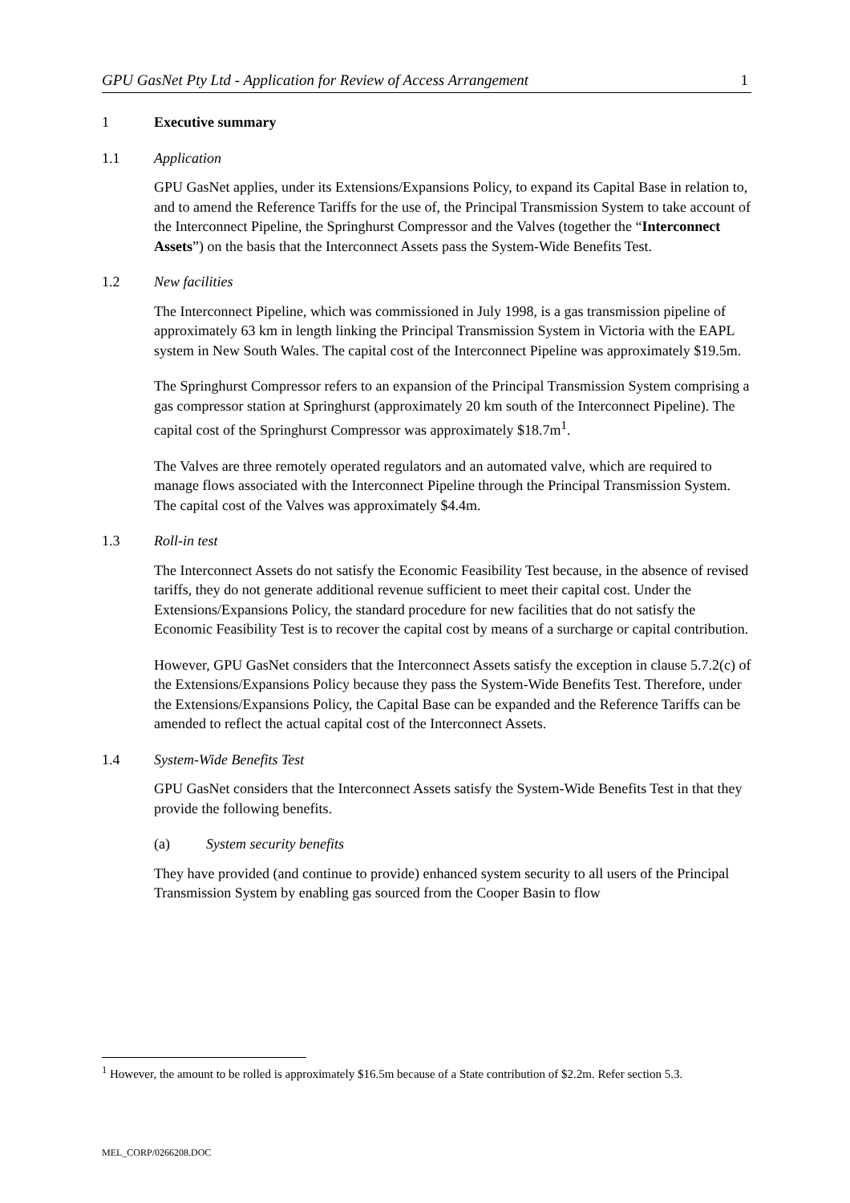GPU GasNet Pty Ltd - Application for Review of Access Arrangement 1
1 Executive summary
1.1 Application
GPU GasNet applies, under its Extensions/Expansions Policy, to expand its Capital Base in relation to, and to amend the Reference Tariffs for the use of, the Principal Transmission System to take account of the Interconnect Pipeline, the Springhurst Compressor and the Valves (together the “Interconnect Assets”) on the basis that the Interconnect Assets pass the System-Wide Benefits Test.
1.2 New facilities
The Interconnect Pipeline, which was commissioned in July 1998, is a gas transmission pipeline of approximately 63 km in length linking the Principal Transmission System in Victoria with the EAPL system in New South Wales. The capital cost of the Interconnect Pipeline was approximately $19.5m.
The Springhurst Compressor refers to an expansion of the Principal Transmission System comprising a gas compressor station at Springhurst (approximately 20 km south of the Interconnect Pipeline). The capital cost of the Springhurst Compressor was approximately $18.7m<sup>1</sup>.
The Valves are three remotely operated regulators and an automated valve, which are required to manage flows associated with the Interconnect Pipeline through the Principal Transmission System. The capital cost of the Valves was approximately $4.4m.
1.3 Roll-in test
The Interconnect Assets do not satisfy the Economic Feasibility Test because, in the absence of revised tariffs, they do not generate additional revenue sufficient to meet their capital cost. Under the Extensions/Expansions Policy, the standard procedure for new facilities that do not satisfy the Economic Feasibility Test is to recover the capital cost by means of a surcharge or capital contribution.
However, GPU GasNet considers that the Interconnect Assets satisfy the exception in clause 5.7.2(c) of the Extensions/Expansions Policy because they pass the System-Wide Benefits Test. Therefore, under the Extensions/Expansions Policy, the Capital Base can be expanded and the Reference Tariffs can be amended to reflect the actual capital cost of the Interconnect Assets.
1.4 System-Wide Benefits Test
GPU GasNet considers that the Interconnect Assets satisfy the System-Wide Benefits Test in that they provide the following benefits.
(a) System security benefits
They have provided (and continue to provide) enhanced system security to all users of the Principal Transmission System by enabling gas sourced from the Cooper Basin to flow
<sup>1</sup> However, the amount to be rolled is approximately $16.5m because of a State contribution of $2.2m. Refer section 5.3.
MEL_CORP/0266208.DOC